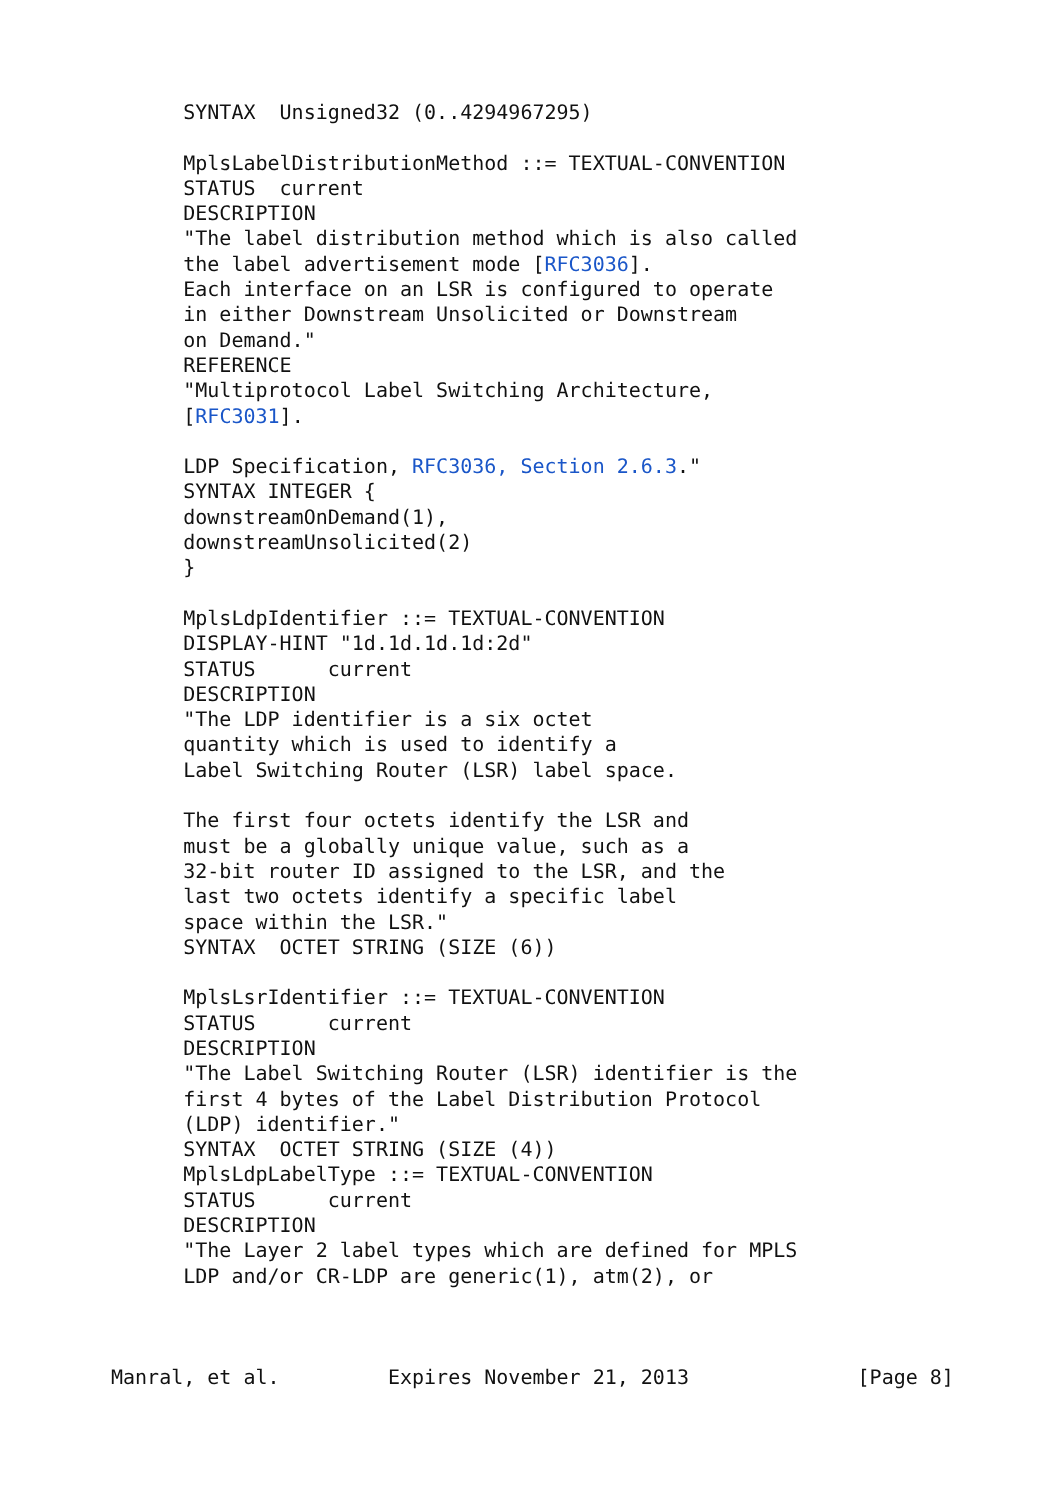SYNTAX  Unsigned32 (0..4294967295)

      MplsLabelDistributionMethod ::= TEXTUAL-CONVENTION
      STATUS  current
      DESCRIPTION
      "The label distribution method which is also called
      the label advertisement mode [RFC3036].
      Each interface on an LSR is configured to operate
      in either Downstream Unsolicited or Downstream
      on Demand."
      REFERENCE
      "Multiprotocol Label Switching Architecture,
      [RFC3031].

      LDP Specification, RFC3036, Section 2.6.3."
      SYNTAX INTEGER {
      downstreamOnDemand(1),
      downstreamUnsolicited(2)
      }

      MplsLdpIdentifier ::= TEXTUAL-CONVENTION
      DISPLAY-HINT "1d.1d.1d.1d:2d"
      STATUS      current
      DESCRIPTION
      "The LDP identifier is a six octet
      quantity which is used to identify a
      Label Switching Router (LSR) label space.

      The first four octets identify the LSR and
      must be a globally unique value, such as a
      32-bit router ID assigned to the LSR, and the
      last two octets identify a specific label
      space within the LSR."
      SYNTAX  OCTET STRING (SIZE (6))

      MplsLsrIdentifier ::= TEXTUAL-CONVENTION
      STATUS      current
      DESCRIPTION
      "The Label Switching Router (LSR) identifier is the
      first 4 bytes of the Label Distribution Protocol
      (LDP) identifier."
      SYNTAX  OCTET STRING (SIZE (4))
      MplsLdpLabelType ::= TEXTUAL-CONVENTION
      STATUS      current
      DESCRIPTION
      "The Layer 2 label types which are defined for MPLS
      LDP and/or CR-LDP are generic(1), atm(2), or



Manral, et al.         Expires November 21, 2013              [Page 8]